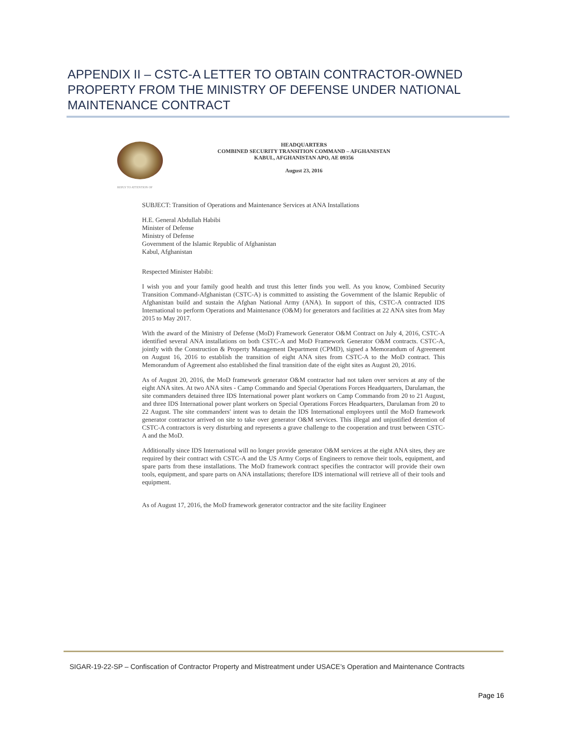APPENDIX II – CSTC-A LETTER TO OBTAIN CONTRACTOR-OWNED PROPERTY FROM THE MINISTRY OF DEFENSE UNDER NATIONAL MAINTENANCE CONTRACT
HEADQUARTERS
COMBINED SECURITY TRANSITION COMMAND – AFGHANISTAN
KABUL, AFGHANISTAN APO, AE 09356
August 23, 2016
REPLY TO ATTENTION OF
SUBJECT: Transition of Operations and Maintenance Services at ANA Installations
H.E. General Abdullah Habibi
Minister of Defense
Ministry of Defense
Government of the Islamic Republic of Afghanistan
Kabul, Afghanistan
Respected Minister Habibi:
I wish you and your family good health and trust this letter finds you well. As you know, Combined Security Transition Command-Afghanistan (CSTC-A) is committed to assisting the Government of the Islamic Republic of Afghanistan build and sustain the Afghan National Army (ANA). In support of this, CSTC-A contracted IDS International to perform Operations and Maintenance (O&M) for generators and facilities at 22 ANA sites from May 2015 to May 2017.
With the award of the Ministry of Defense (MoD) Framework Generator O&M Contract on July 4, 2016, CSTC-A identified several ANA installations on both CSTC-A and MoD Framework Generator O&M contracts. CSTC-A, jointly with the Construction & Property Management Department (CPMD), signed a Memorandum of Agreement on August 16, 2016 to establish the transition of eight ANA sites from CSTC-A to the MoD contract. This Memorandum of Agreement also established the final transition date of the eight sites as August 20, 2016.
As of August 20, 2016, the MoD framework generator O&M contractor had not taken over services at any of the eight ANA sites. At two ANA sites - Camp Commando and Special Operations Forces Headquarters, Darulaman, the site commanders detained three IDS International power plant workers on Camp Commando from 20 to 21 August, and three IDS International power plant workers on Special Operations Forces Headquarters, Darulaman from 20 to 22 August. The site commanders' intent was to detain the IDS International employees until the MoD framework generator contractor arrived on site to take over generator O&M services. This illegal and unjustified detention of CSTC-A contractors is very disturbing and represents a grave challenge to the cooperation and trust between CSTC-A and the MoD.
Additionally since IDS International will no longer provide generator O&M services at the eight ANA sites, they are required by their contract with CSTC-A and the US Army Corps of Engineers to remove their tools, equipment, and spare parts from these installations. The MoD framework contract specifies the contractor will provide their own tools, equipment, and spare parts on ANA installations; therefore IDS international will retrieve all of their tools and equipment.
As of August 17, 2016, the MoD framework generator contractor and the site facility Engineer
SIGAR-19-22-SP – Confiscation of Contractor Property and Mistreatment under USACE’s Operation and Maintenance Contracts
Page 16